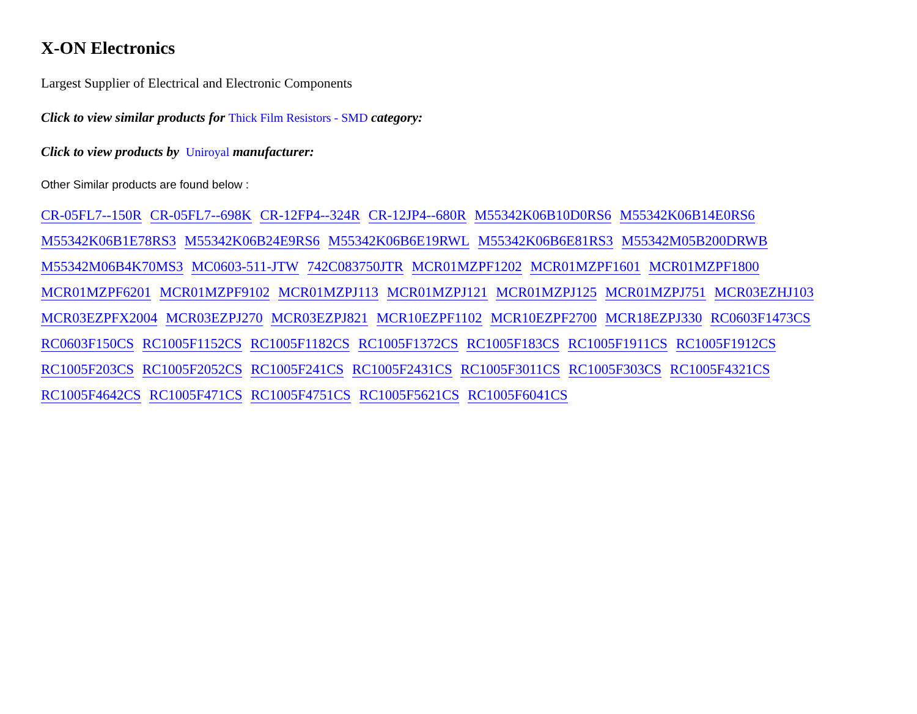X-ON Electronics
Largest Supplier of Electrical and Electronic Components
Click to view similar products for Thick Film Resistors - SMD category:
Click to view products by Uniroyal manufacturer:
Other Similar products are found below :
CR-05FL7--150R CR-05FL7--698K CR-12FP4--324R CR-12JP4--680R M55342K06B10D0RS6 M55342K06B14E0RS6 M55342K06B1E78RS3 M55342K06B24E9RS6 M55342K06B6E19RWL M55342K06B6E81RS3 M55342M05B200DRWB M55342M06B4K70MS3 MC0603-511-JTW 742C083750JTR MCR01MZPF1202 MCR01MZPF1601 MCR01MZPF1800 MCR01MZPF6201 MCR01MZPF9102 MCR01MZPJ113 MCR01MZPJ121 MCR01MZPJ125 MCR01MZPJ751 MCR03EZHJ103 MCR03EZPFX2004 MCR03EZPJ270 MCR03EZPJ821 MCR10EZPF1102 MCR10EZPF2700 MCR18EZPJ330 RC0603F1473CS RC0603F150CS RC1005F1152CS RC1005F1182CS RC1005F1372CS RC1005F183CS RC1005F1911CS RC1005F1912CS RC1005F203CS RC1005F2052CS RC1005F241CS RC1005F2431CS RC1005F3011CS RC1005F303CS RC1005F4321CS RC1005F4642CS RC1005F471CS RC1005F4751CS RC1005F5621CS RC1005F6041CS